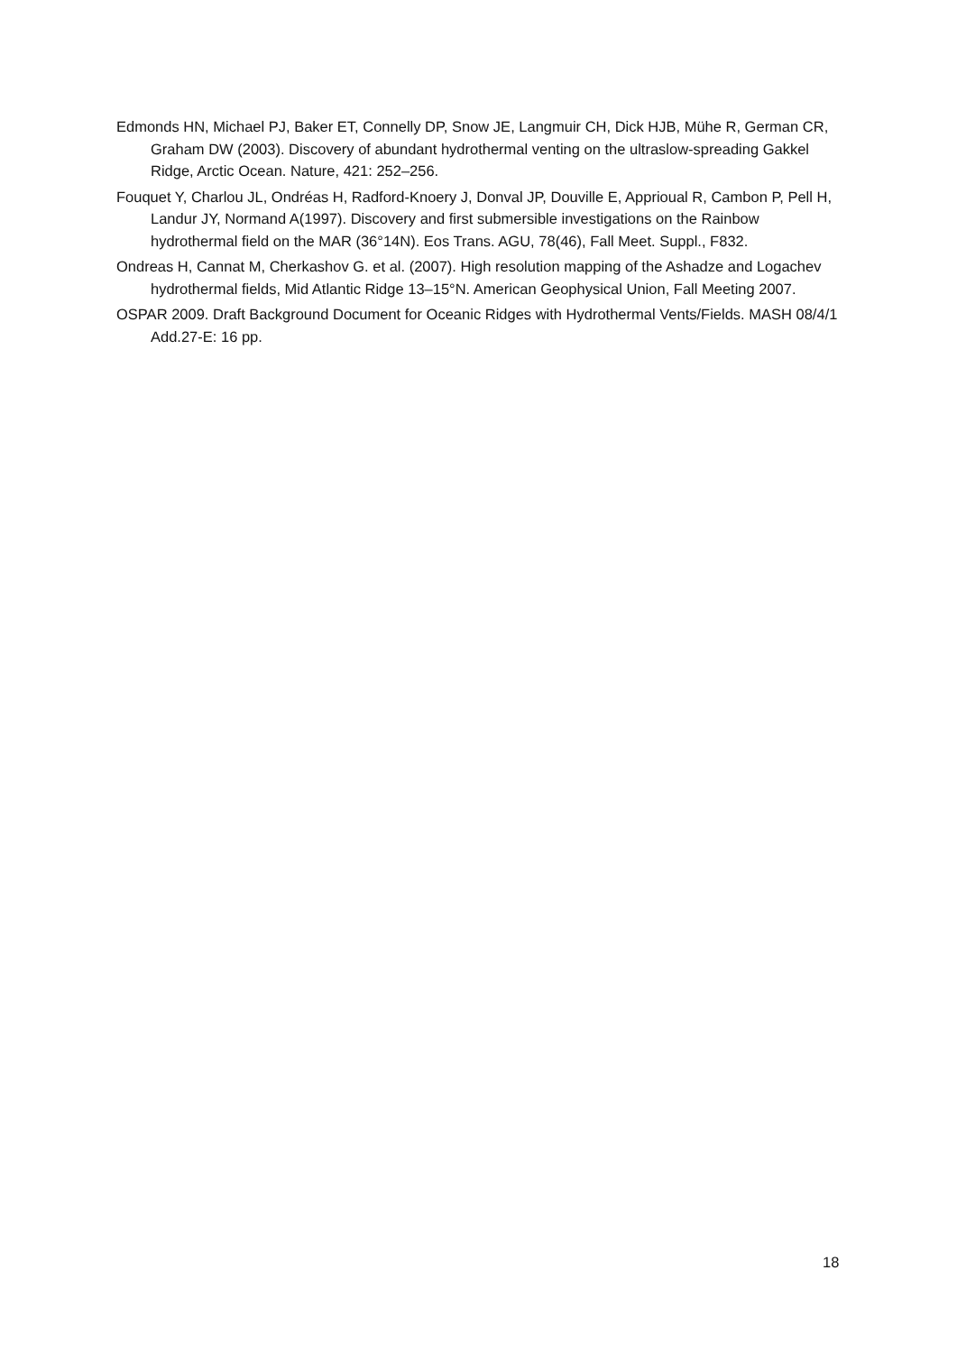Edmonds HN, Michael PJ, Baker ET, Connelly DP, Snow JE, Langmuir CH, Dick HJB, Mühe R, German CR, Graham DW (2003). Discovery of abundant hydrothermal venting on the ultraslow-spreading Gakkel Ridge, Arctic Ocean. Nature, 421: 252–256.
Fouquet Y, Charlou JL, Ondréas H, Radford-Knoery J, Donval JP, Douville E, Apprioual R, Cambon P, Pell H, Landur JY, Normand A(1997). Discovery and first submersible investigations on the Rainbow hydrothermal field on the MAR (36°14N). Eos Trans. AGU, 78(46), Fall Meet. Suppl., F832.
Ondreas H, Cannat M, Cherkashov G. et al. (2007). High resolution mapping of the Ashadze and Logachev hydrothermal fields, Mid Atlantic Ridge 13–15°N. American Geophysical Union, Fall Meeting 2007.
OSPAR 2009. Draft Background Document for Oceanic Ridges with Hydrothermal Vents/Fields. MASH 08/4/1 Add.27-E: 16 pp.
18